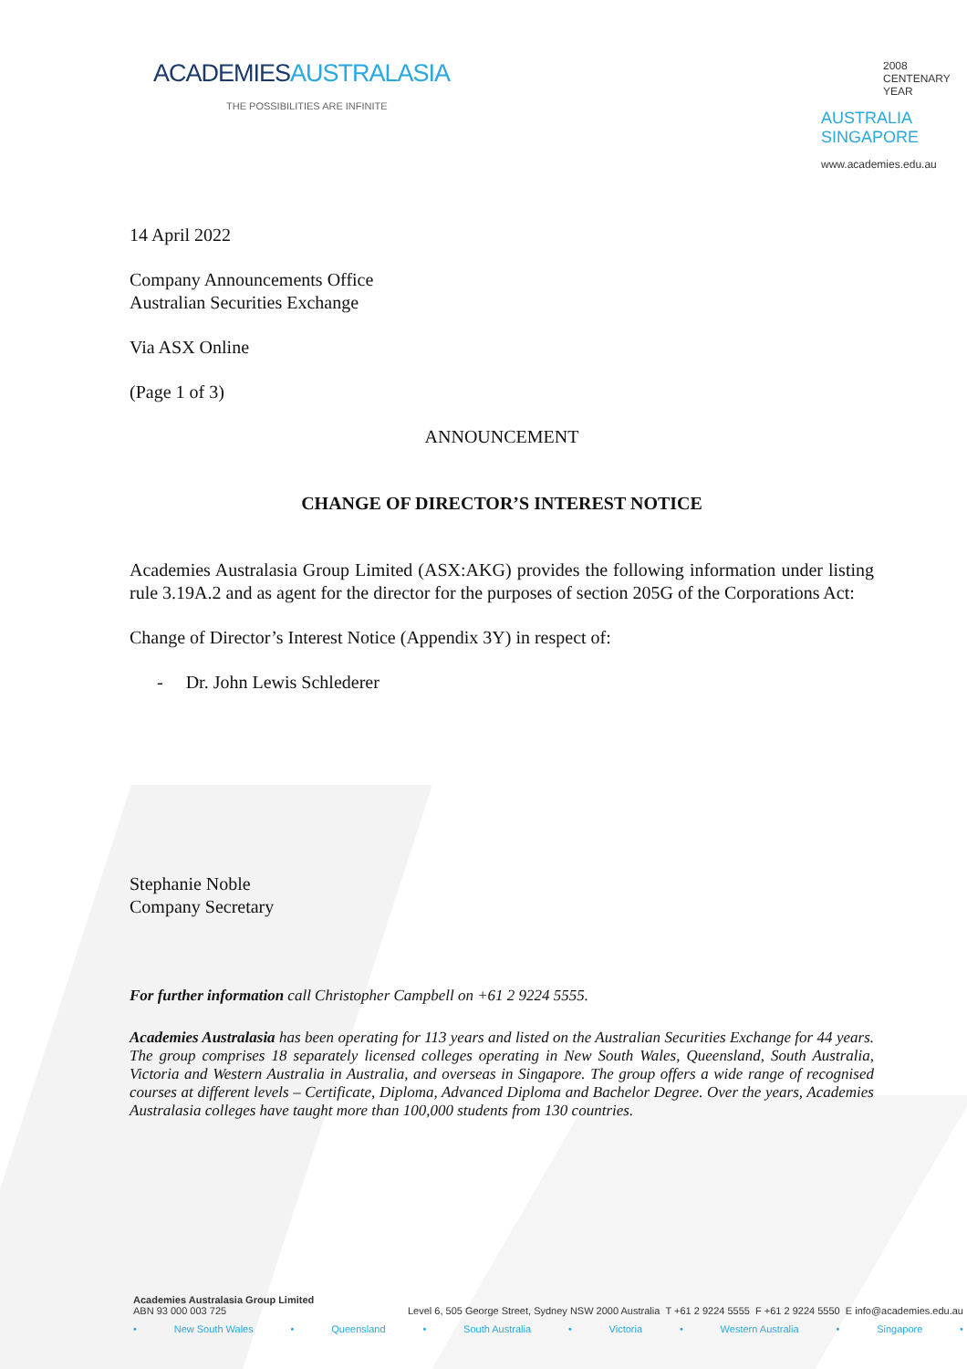ACADEMIESAUSTRALASIA
THE POSSIBILITIES ARE INFINITE
2008
CENTENARY
YEAR
AUSTRALIA
SINGAPORE
www.academies.edu.au
14 April 2022
Company Announcements Office
Australian Securities Exchange
Via ASX Online
(Page 1 of 3)
ANNOUNCEMENT
CHANGE OF DIRECTOR’S INTEREST NOTICE
Academies Australasia Group Limited (ASX:AKG) provides the following information under listing rule 3.19A.2 and as agent for the director for the purposes of section 205G of the Corporations Act:
Change of Director’s Interest Notice (Appendix 3Y) in respect of:
- Dr. John Lewis Schlederer
Stephanie Noble
Company Secretary
For further information call Christopher Campbell on +61 2 9224 5555.
Academies Australasia has been operating for 113 years and listed on the Australian Securities Exchange for 44 years. The group comprises 18 separately licensed colleges operating in New South Wales, Queensland, South Australia, Victoria and Western Australia in Australia, and overseas in Singapore. The group offers a wide range of recognised courses at different levels – Certificate, Diploma, Advanced Diploma and Bachelor Degree. Over the years, Academies Australasia colleges have taught more than 100,000 students from 130 countries.
Academies Australasia Group Limited
ABN 93 000 003 725 Level 6, 505 George Street, Sydney NSW 2000 Australia T +61 2 9224 5555 F +61 2 9224 5550 E info@academies.edu.au
• New South Wales • Queensland • South Australia • Victoria • Western Australia • Singapore •